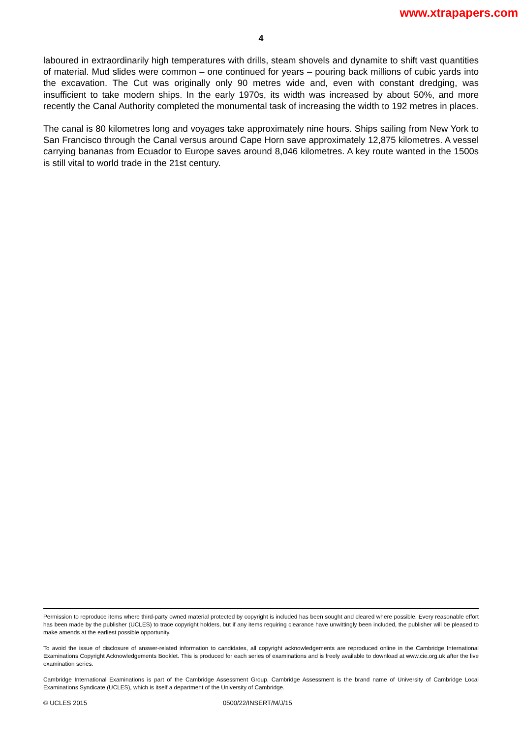www.xtrapapers.com
4
laboured in extraordinarily high temperatures with drills, steam shovels and dynamite to shift vast quantities of material. Mud slides were common – one continued for years – pouring back millions of cubic yards into the excavation. The Cut was originally only 90 metres wide and, even with constant dredging, was insufficient to take modern ships. In the early 1970s, its width was increased by about 50%, and more recently the Canal Authority completed the monumental task of increasing the width to 192 metres in places.
The canal is 80 kilometres long and voyages take approximately nine hours. Ships sailing from New York to San Francisco through the Canal versus around Cape Horn save approximately 12,875 kilometres. A vessel carrying bananas from Ecuador to Europe saves around 8,046 kilometres. A key route wanted in the 1500s is still vital to world trade in the 21st century.
Permission to reproduce items where third-party owned material protected by copyright is included has been sought and cleared where possible. Every reasonable effort has been made by the publisher (UCLES) to trace copyright holders, but if any items requiring clearance have unwittingly been included, the publisher will be pleased to make amends at the earliest possible opportunity.
To avoid the issue of disclosure of answer-related information to candidates, all copyright acknowledgements are reproduced online in the Cambridge International Examinations Copyright Acknowledgements Booklet. This is produced for each series of examinations and is freely available to download at www.cie.org.uk after the live examination series.
Cambridge International Examinations is part of the Cambridge Assessment Group. Cambridge Assessment is the brand name of University of Cambridge Local Examinations Syndicate (UCLES), which is itself a department of the University of Cambridge.
© UCLES 2015 0500/22/INSERT/M/J/15